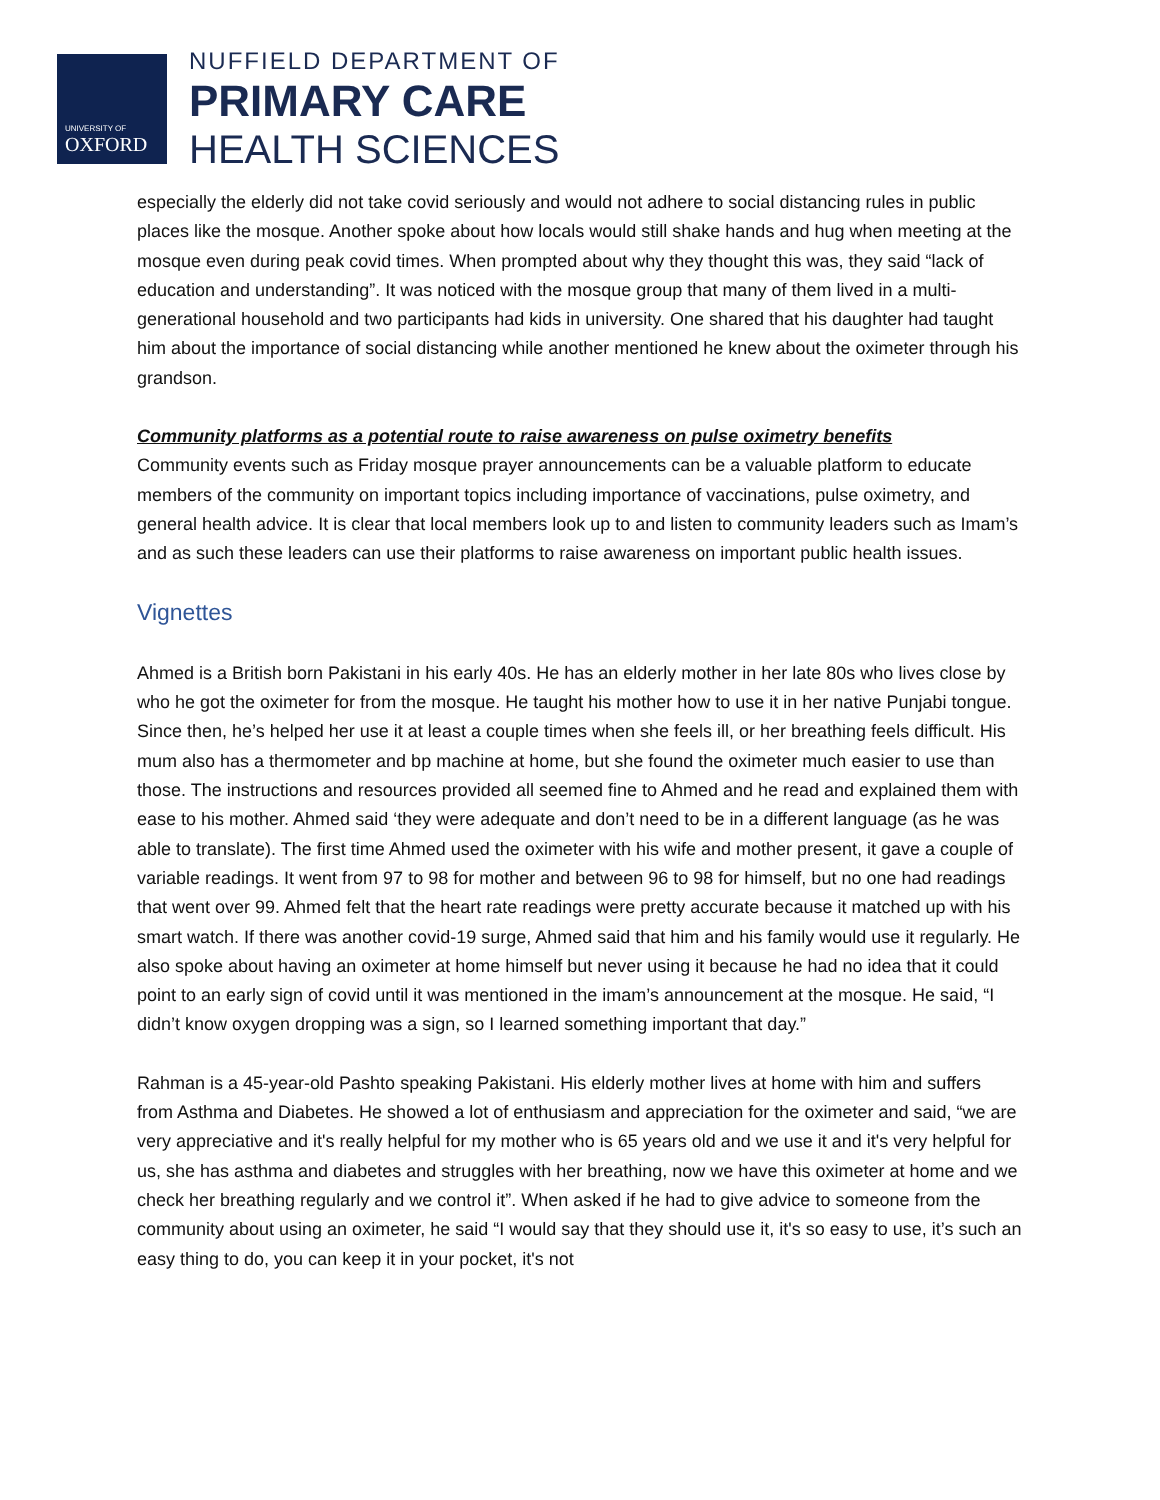UNIVERSITY OF
OXFORD
NUFFIELD DEPARTMENT OF
PRIMARY CARE
HEALTH SCIENCES
especially the elderly did not take covid seriously and would not adhere to social distancing rules in public places like the mosque. Another spoke about how locals would still shake hands and hug when meeting at the mosque even during peak covid times. When prompted about why they thought this was, they said “lack of education and understanding”. It was noticed with the mosque group that many of them lived in a multi-generational household and two participants had kids in university. One shared that his daughter had taught him about the importance of social distancing while another mentioned he knew about the oximeter through his grandson.
Community platforms as a potential route to raise awareness on pulse oximetry benefits
Community events such as Friday mosque prayer announcements can be a valuable platform to educate members of the community on important topics including importance of vaccinations, pulse oximetry, and general health advice. It is clear that local members look up to and listen to community leaders such as Imam’s and as such these leaders can use their platforms to raise awareness on important public health issues.
Vignettes
Ahmed is a British born Pakistani in his early 40s. He has an elderly mother in her late 80s who lives close by who he got the oximeter for from the mosque. He taught his mother how to use it in her native Punjabi tongue. Since then, he’s helped her use it at least a couple times when she feels ill, or her breathing feels difficult. His mum also has a thermometer and bp machine at home, but she found the oximeter much easier to use than those. The instructions and resources provided all seemed fine to Ahmed and he read and explained them with ease to his mother. Ahmed said ‘they were adequate and don’t need to be in a different language (as he was able to translate). The first time Ahmed used the oximeter with his wife and mother present, it gave a couple of variable readings. It went from 97 to 98 for mother and between 96 to 98 for himself, but no one had readings that went over 99. Ahmed felt that the heart rate readings were pretty accurate because it matched up with his smart watch. If there was another covid-19 surge, Ahmed said that him and his family would use it regularly. He also spoke about having an oximeter at home himself but never using it because he had no idea that it could point to an early sign of covid until it was mentioned in the imam’s announcement at the mosque. He said, “I didn’t know oxygen dropping was a sign, so I learned something important that day.”
Rahman is a 45-year-old Pashto speaking Pakistani. His elderly mother lives at home with him and suffers from Asthma and Diabetes. He showed a lot of enthusiasm and appreciation for the oximeter and said, “we are very appreciative and it's really helpful for my mother who is 65 years old and we use it and it's very helpful for us, she has asthma and diabetes and struggles with her breathing, now we have this oximeter at home and we check her breathing regularly and we control it”. When asked if he had to give advice to someone from the community about using an oximeter, he said “I would say that they should use it, it's so easy to use, it’s such an easy thing to do, you can keep it in your pocket, it's not